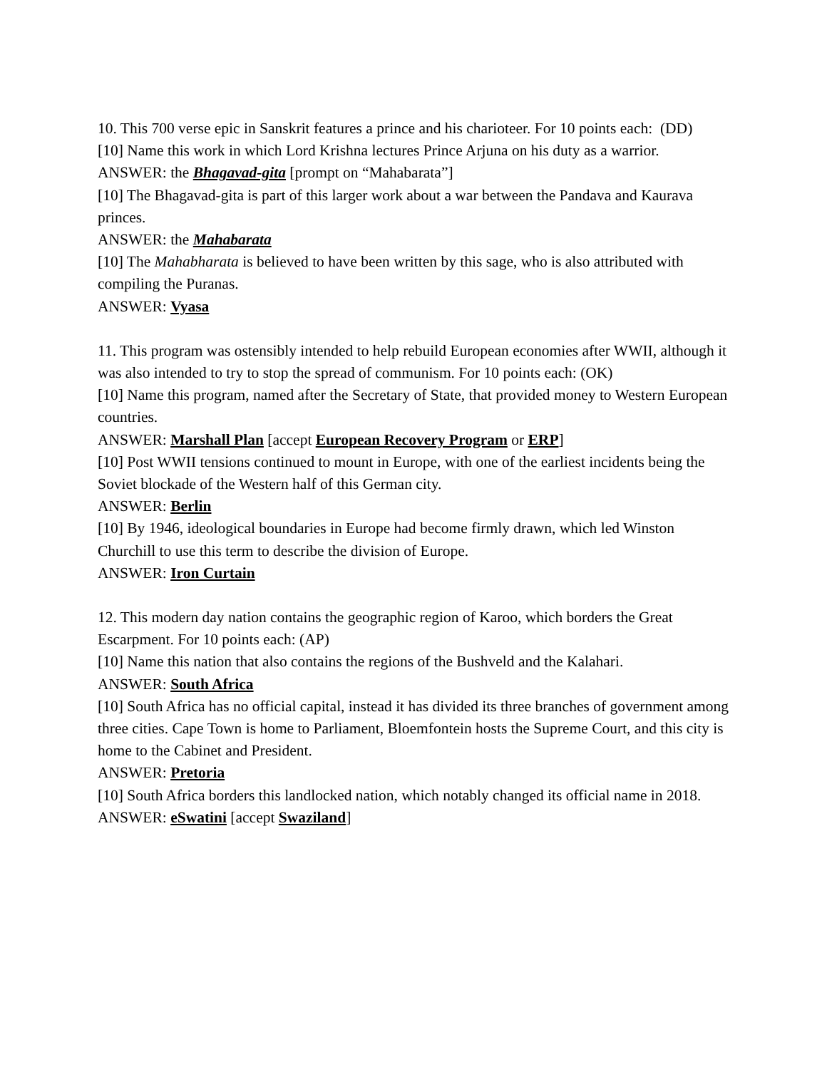10. This 700 verse epic in Sanskrit features a prince and his charioteer. For 10 points each: (DD)
[10] Name this work in which Lord Krishna lectures Prince Arjuna on his duty as a warrior.
ANSWER: the Bhagavad-gita [prompt on “Mahabarata”]
[10] The Bhagavad-gita is part of this larger work about a war between the Pandava and Kaurava princes.
ANSWER: the Mahabarata
[10] The Mahabharata is believed to have been written by this sage, who is also attributed with compiling the Puranas.
ANSWER: Vyasa
11. This program was ostensibly intended to help rebuild European economies after WWII, although it was also intended to try to stop the spread of communism. For 10 points each: (OK)
[10] Name this program, named after the Secretary of State, that provided money to Western European countries.
ANSWER: Marshall Plan [accept European Recovery Program or ERP]
[10] Post WWII tensions continued to mount in Europe, with one of the earliest incidents being the Soviet blockade of the Western half of this German city.
ANSWER: Berlin
[10] By 1946, ideological boundaries in Europe had become firmly drawn, which led Winston Churchill to use this term to describe the division of Europe.
ANSWER: Iron Curtain
12. This modern day nation contains the geographic region of Karoo, which borders the Great Escarpment. For 10 points each: (AP)
[10] Name this nation that also contains the regions of the Bushveld and the Kalahari.
ANSWER: South Africa
[10] South Africa has no official capital, instead it has divided its three branches of government among three cities. Cape Town is home to Parliament, Bloemfontein hosts the Supreme Court, and this city is home to the Cabinet and President.
ANSWER: Pretoria
[10] South Africa borders this landlocked nation, which notably changed its official name in 2018.
ANSWER: eSwatini [accept Swaziland]